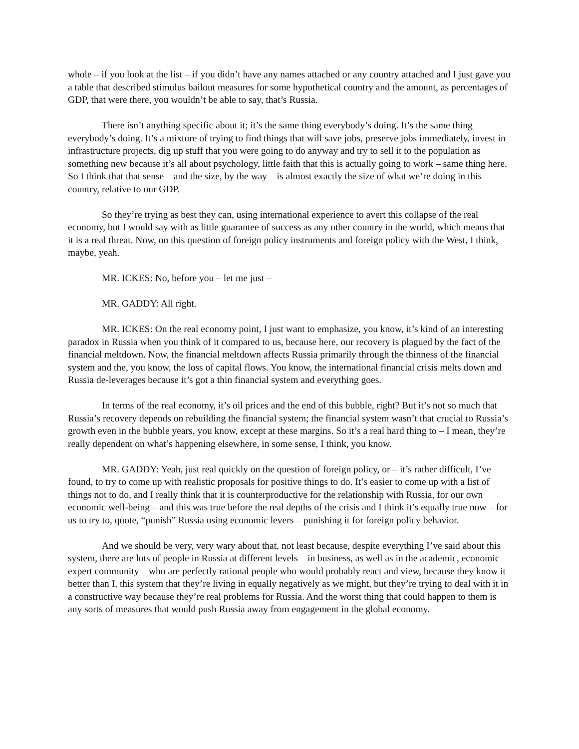whole – if you look at the list – if you didn’t have any names attached or any country attached and I just gave you a table that described stimulus bailout measures for some hypothetical country and the amount, as percentages of GDP, that were there, you wouldn’t be able to say, that’s Russia.
There isn’t anything specific about it; it’s the same thing everybody’s doing. It’s the same thing everybody’s doing. It’s a mixture of trying to find things that will save jobs, preserve jobs immediately, invest in infrastructure projects, dig up stuff that you were going to do anyway and try to sell it to the population as something new because it’s all about psychology, little faith that this is actually going to work – same thing here. So I think that that sense – and the size, by the way – is almost exactly the size of what we’re doing in this country, relative to our GDP.
So they’re trying as best they can, using international experience to avert this collapse of the real economy, but I would say with as little guarantee of success as any other country in the world, which means that it is a real threat. Now, on this question of foreign policy instruments and foreign policy with the West, I think, maybe, yeah.
MR. ICKES: No, before you – let me just –
MR. GADDY: All right.
MR. ICKES: On the real economy point, I just want to emphasize, you know, it’s kind of an interesting paradox in Russia when you think of it compared to us, because here, our recovery is plagued by the fact of the financial meltdown. Now, the financial meltdown affects Russia primarily through the thinness of the financial system and the, you know, the loss of capital flows. You know, the international financial crisis melts down and Russia de-leverages because it’s got a thin financial system and everything goes.
In terms of the real economy, it’s oil prices and the end of this bubble, right? But it’s not so much that Russia’s recovery depends on rebuilding the financial system; the financial system wasn’t that crucial to Russia’s growth even in the bubble years, you know, except at these margins. So it’s a real hard thing to – I mean, they’re really dependent on what’s happening elsewhere, in some sense, I think, you know.
MR. GADDY: Yeah, just real quickly on the question of foreign policy, or – it’s rather difficult, I’ve found, to try to come up with realistic proposals for positive things to do. It’s easier to come up with a list of things not to do, and I really think that it is counterproductive for the relationship with Russia, for our own economic well-being – and this was true before the real depths of the crisis and I think it’s equally true now – for us to try to, quote, “punish” Russia using economic levers – punishing it for foreign policy behavior.
And we should be very, very wary about that, not least because, despite everything I’ve said about this system, there are lots of people in Russia at different levels – in business, as well as in the academic, economic expert community – who are perfectly rational people who would probably react and view, because they know it better than I, this system that they’re living in equally negatively as we might, but they’re trying to deal with it in a constructive way because they’re real problems for Russia. And the worst thing that could happen to them is any sorts of measures that would push Russia away from engagement in the global economy.